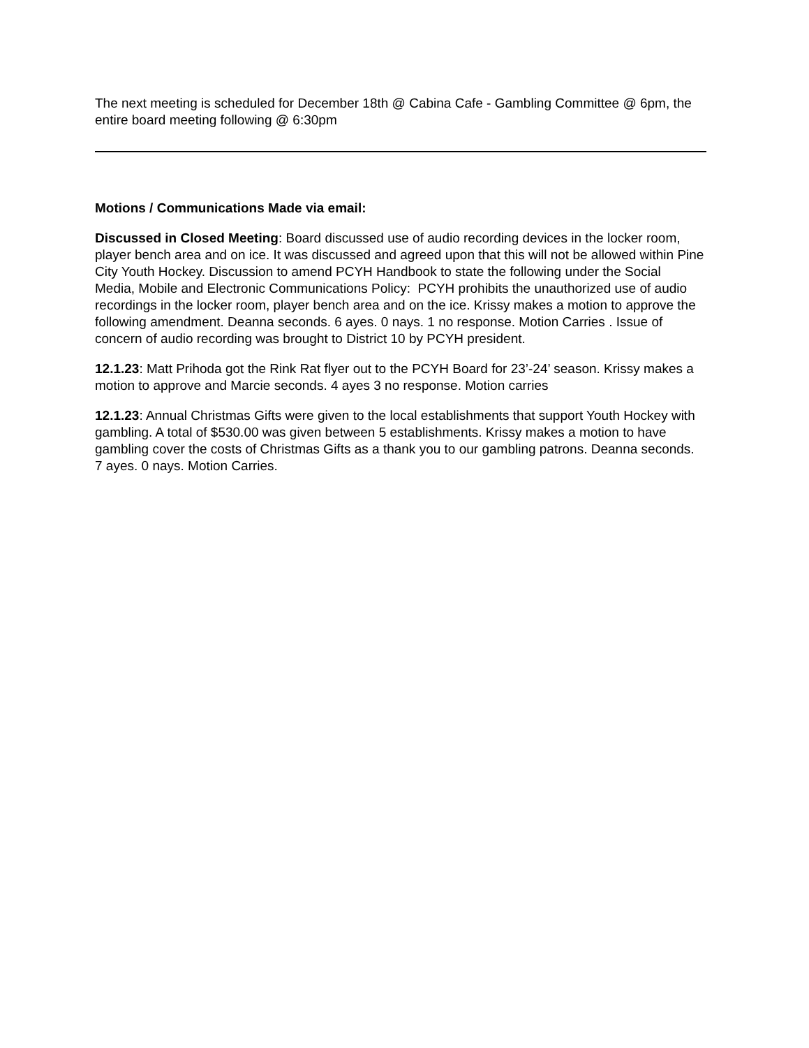The next meeting is scheduled for December 18th @ Cabina Cafe - Gambling Committee @ 6pm, the entire board meeting following @ 6:30pm
Motions / Communications Made via email:
Discussed in Closed Meeting: Board discussed use of audio recording devices in the locker room, player bench area and on ice. It was discussed and agreed upon that this will not be allowed within Pine City Youth Hockey. Discussion to amend PCYH Handbook to state the following under the Social Media, Mobile and Electronic Communications Policy: PCYH prohibits the unauthorized use of audio recordings in the locker room, player bench area and on the ice. Krissy makes a motion to approve the following amendment. Deanna seconds. 6 ayes. 0 nays. 1 no response. Motion Carries . Issue of concern of audio recording was brought to District 10 by PCYH president.
12.1.23: Matt Prihoda got the Rink Rat flyer out to the PCYH Board for 23’-24’ season. Krissy makes a motion to approve and Marcie seconds. 4 ayes 3 no response. Motion carries
12.1.23: Annual Christmas Gifts were given to the local establishments that support Youth Hockey with gambling. A total of $530.00 was given between 5 establishments. Krissy makes a motion to have gambling cover the costs of Christmas Gifts as a thank you to our gambling patrons. Deanna seconds. 7 ayes. 0 nays. Motion Carries.